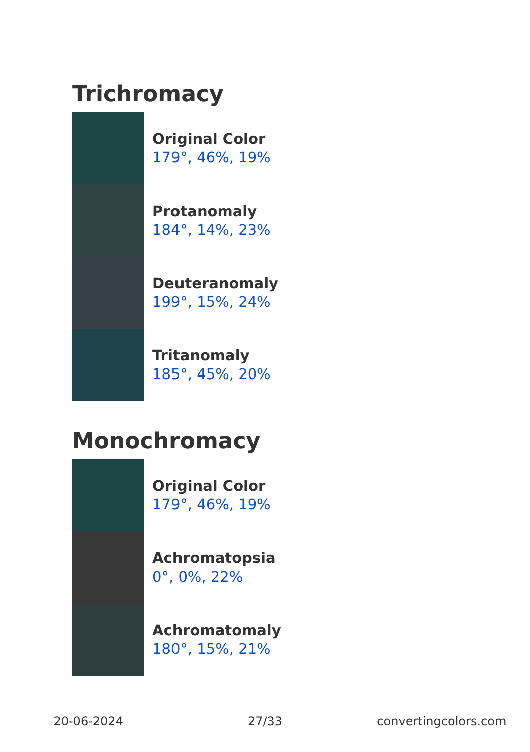Trichromacy
Original Color
179°, 46%, 19%
Protanomaly
184°, 14%, 23%
Deuteranomaly
199°, 15%, 24%
Tritanomaly
185°, 45%, 20%
Monochromacy
Original Color
179°, 46%, 19%
Achromatopsia
0°, 0%, 22%
Achromatomaly
180°, 15%, 21%
20-06-2024 27/33 convertingcolors.com